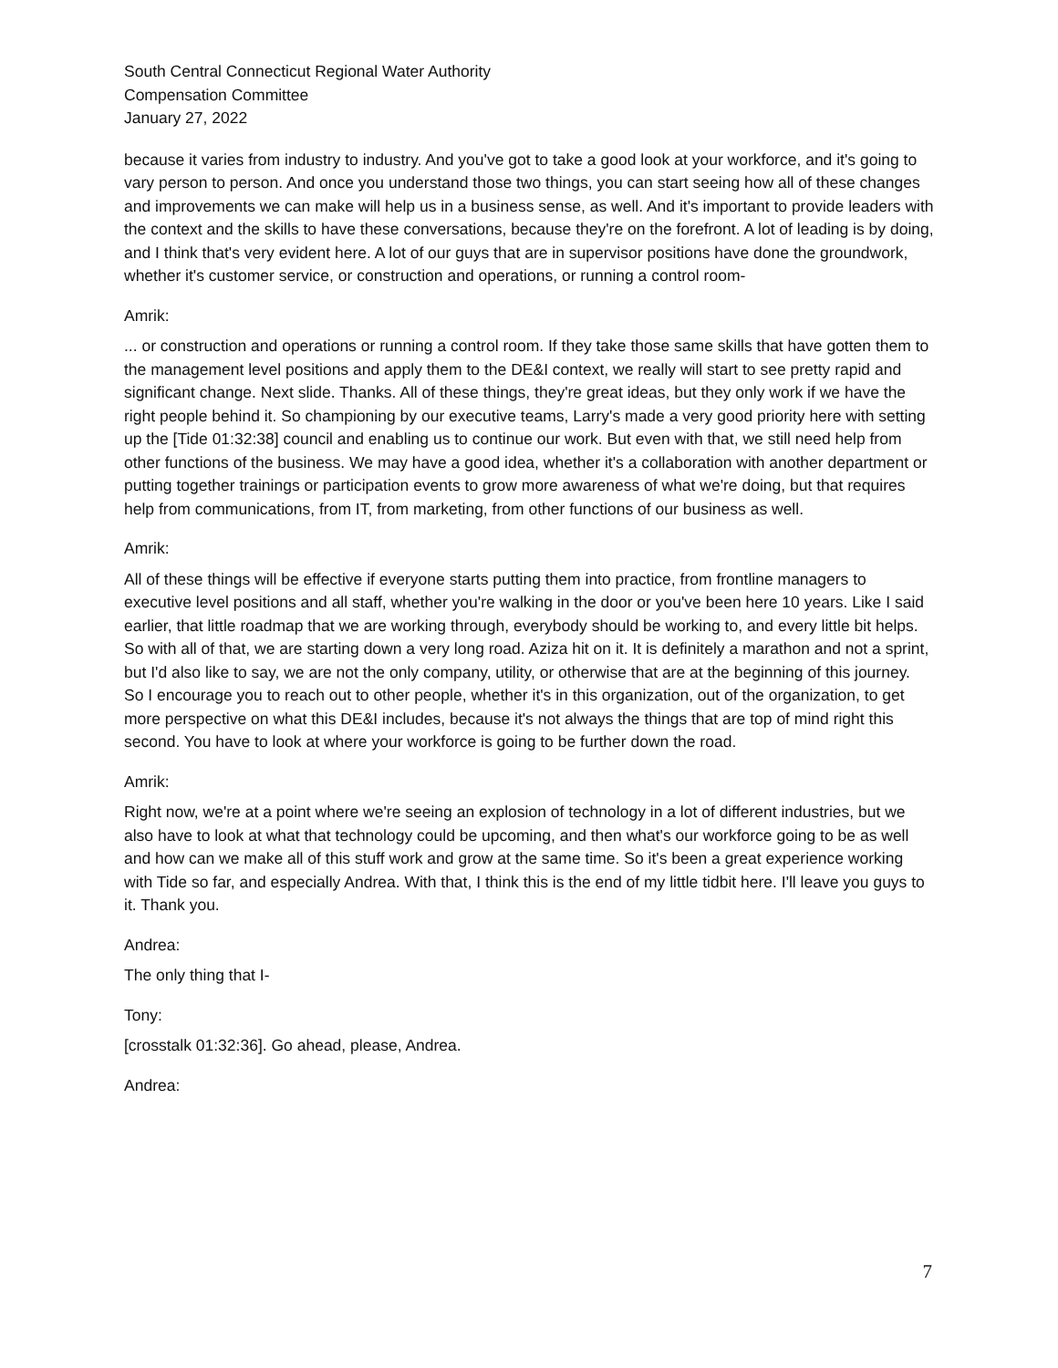South Central Connecticut Regional Water Authority
Compensation Committee
January 27, 2022
because it varies from industry to industry. And you've got to take a good look at your workforce, and it's going to vary person to person. And once you understand those two things, you can start seeing how all of these changes and improvements we can make will help us in a business sense, as well. And it's important to provide leaders with the context and the skills to have these conversations, because they're on the forefront. A lot of leading is by doing, and I think that's very evident here. A lot of our guys that are in supervisor positions have done the groundwork, whether it's customer service, or construction and operations, or running a control room-
Amrik:
... or construction and operations or running a control room. If they take those same skills that have gotten them to the management level positions and apply them to the DE&I context, we really will start to see pretty rapid and significant change. Next slide. Thanks. All of these things, they're great ideas, but they only work if we have the right people behind it. So championing by our executive teams, Larry's made a very good priority here with setting up the [Tide 01:32:38] council and enabling us to continue our work. But even with that, we still need help from other functions of the business. We may have a good idea, whether it's a collaboration with another department or putting together trainings or participation events to grow more awareness of what we're doing, but that requires help from communications, from IT, from marketing, from other functions of our business as well.
Amrik:
All of these things will be effective if everyone starts putting them into practice, from frontline managers to executive level positions and all staff, whether you're walking in the door or you've been here 10 years. Like I said earlier, that little roadmap that we are working through, everybody should be working to, and every little bit helps. So with all of that, we are starting down a very long road. Aziza hit on it. It is definitely a marathon and not a sprint, but I'd also like to say, we are not the only company, utility, or otherwise that are at the beginning of this journey. So I encourage you to reach out to other people, whether it's in this organization, out of the organization, to get more perspective on what this DE&I includes, because it's not always the things that are top of mind right this second. You have to look at where your workforce is going to be further down the road.
Amrik:
Right now, we're at a point where we're seeing an explosion of technology in a lot of different industries, but we also have to look at what that technology could be upcoming, and then what's our workforce going to be as well and how can we make all of this stuff work and grow at the same time. So it's been a great experience working with Tide so far, and especially Andrea. With that, I think this is the end of my little tidbit here. I'll leave you guys to it. Thank you.
Andrea:
The only thing that I-
Tony:
[crosstalk 01:32:36]. Go ahead, please, Andrea.
Andrea:
7